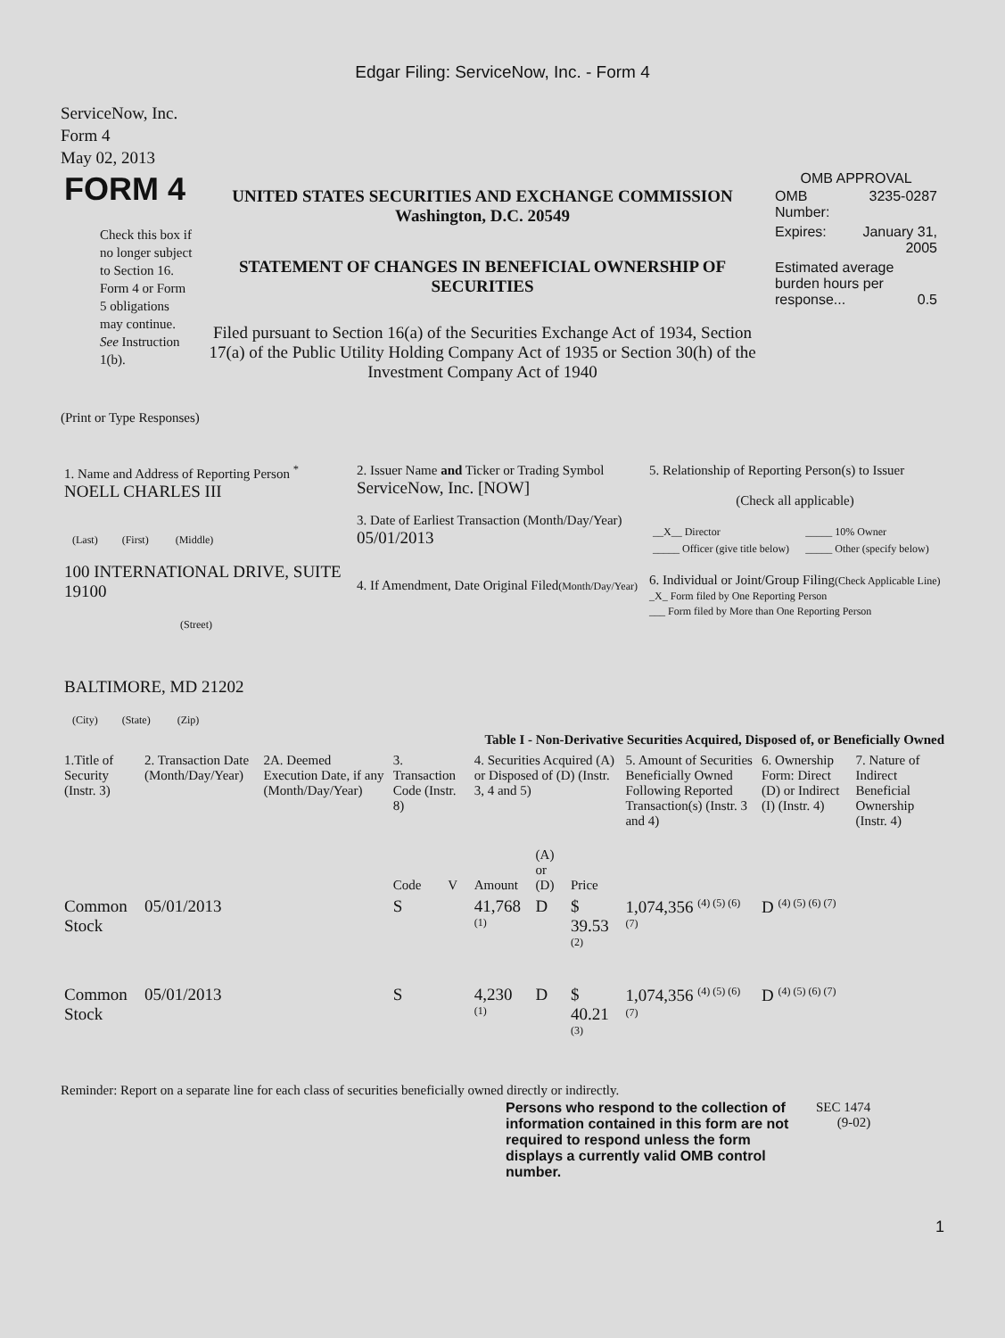Edgar Filing: ServiceNow, Inc. - Form 4
ServiceNow, Inc.
Form 4
May 02, 2013
| FORM 4 Check this box if no longer subject to Section 16. Form 4 or Form 5 obligations may continue. See Instruction 1(b). | UNITED STATES SECURITIES AND EXCHANGE COMMISSION Washington, D.C. 20549 STATEMENT OF CHANGES IN BENEFICIAL OWNERSHIP OF SECURITIES Filed pursuant to Section 16(a) of the Securities Exchange Act of 1934, Section 17(a) of the Public Utility Holding Company Act of 1935 or Section 30(h) of the Investment Company Act of 1940 | OMB APPROVAL / OMB Number: / 3235-0287 / / Expires: / January 31, 2005 / / Estimated average burden hours per response... 0.5 / / |
(Print or Type Responses)
| 1. Name and Address of Reporting Person <sup>*</sup> NOELL CHARLES III (Last) (First) (Middle) 100 INTERNATIONAL DRIVE, SUITE 19100 (Street) BALTIMORE, MD 21202 (City) (State) (Zip) | 2. Issuer Name and Ticker or Trading Symbol ServiceNow, Inc. [NOW] 3. Date of Earliest Transaction (Month/Day/Year) 05/01/2013 4. If Amendment, Date Original Filed (Month/Day/Year) | 5. Relationship of Reporting Person(s) to Issuer (Check all applicable) / __X__ Director / _____ 10% Owner / / _____ Officer (give title below) / _____ Other (specify below) / 6. Individual or Joint/Group Filing (Check Applicable Line) _X_ Form filed by One Reporting Person ___ Form filed by More than One Reporting Person |
Table I - Non-Derivative Securities Acquired, Disposed of, or Beneficially Owned
| 1.Title of Security (Instr. 3) | 2. Transaction Date (Month/Day/Year) | 2A. Deemed Execution Date, if any (Month/Day/Year) | 3. Transaction Code (Instr. 8) | | 4. Securities Acquired (A) or Disposed of (D) (Instr. 3, 4 and 5) | | | 5. Amount of Securities Beneficially Owned Following Reported Transaction(s) (Instr. 3 and 4) | 6. Ownership Form: Direct (D) or Indirect (I) (Instr. 4) | 7. Nature of Indirect Beneficial Ownership (Instr. 4) |
| --- | --- | --- | --- | --- | --- | --- | --- | --- | --- | --- |
| | | | Code | V | Amount | (A) or (D) | Price | | | |
| Common Stock | 05/01/2013 | | S | | 41,768 <sup>(1)</sup> | D | $ 39.53 <sup>(2)</sup> | 1,074,356 <sup>(4) (5) (6) (7)</sup> | D <sup>(4) (5) (6) (7)</sup> | |
| Common Stock | 05/01/2013 | | S | | 4,230 <sup>(1)</sup> | D | $ 40.21 <sup>(3)</sup> | 1,074,356 <sup>(4) (5) (6) (7)</sup> | D <sup>(4) (5) (6) (7)</sup> | |
Reminder: Report on a separate line for each class of securities beneficially owned directly or indirectly.
| Persons who respond to the collection of information contained in this form are not required to respond unless the form displays a currently valid OMB control number. | SEC 1474 (9-02) |
1